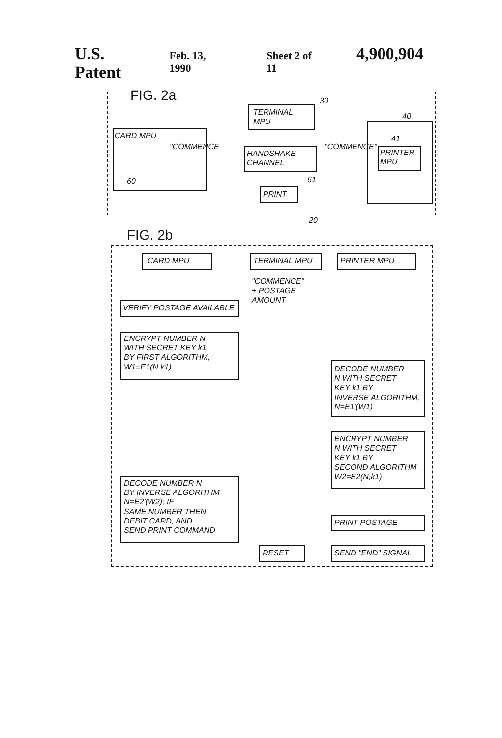U.S. Patent
Feb. 13, 1990 Sheet 2 of 11
4,900,904
FIG. 2a
CARD MPU
60
"COMMENCE
TERMINAL
MPU
30
HANDSHAKE
CHANNEL
61
"COMMENCE"
PRINT
40
41
PRINTER
MPU
20
FIG. 2b
CARD MPU TERMINAL MPU PRINTER MPU
"COMMENCE"
+ POSTAGE
AMOUNT
VERIFY POSTAGE AVAILABLE
ENCRYPT NUMBER N
WITH SECRET KEY k1
BY FIRST ALGORITHM,
W1=E1(N,k1)
DECODE NUMBER
N WITH SECRET
KEY k1 BY
INVERSE ALGORITHM,
N=E1'(W1)
ENCRYPT NUMBER
N WITH SECRET
KEY k1 BY
SECOND ALGORITHM
W2=E2(N,k1)
DECODE NUMBER N
BY INVERSE ALGORITHM
N=E2'(W2); IF
SAME NUMBER THEN
DEBIT CARD, AND
SEND PRINT COMMAND
PRINT POSTAGE
RESET SEND "END" SIGNAL